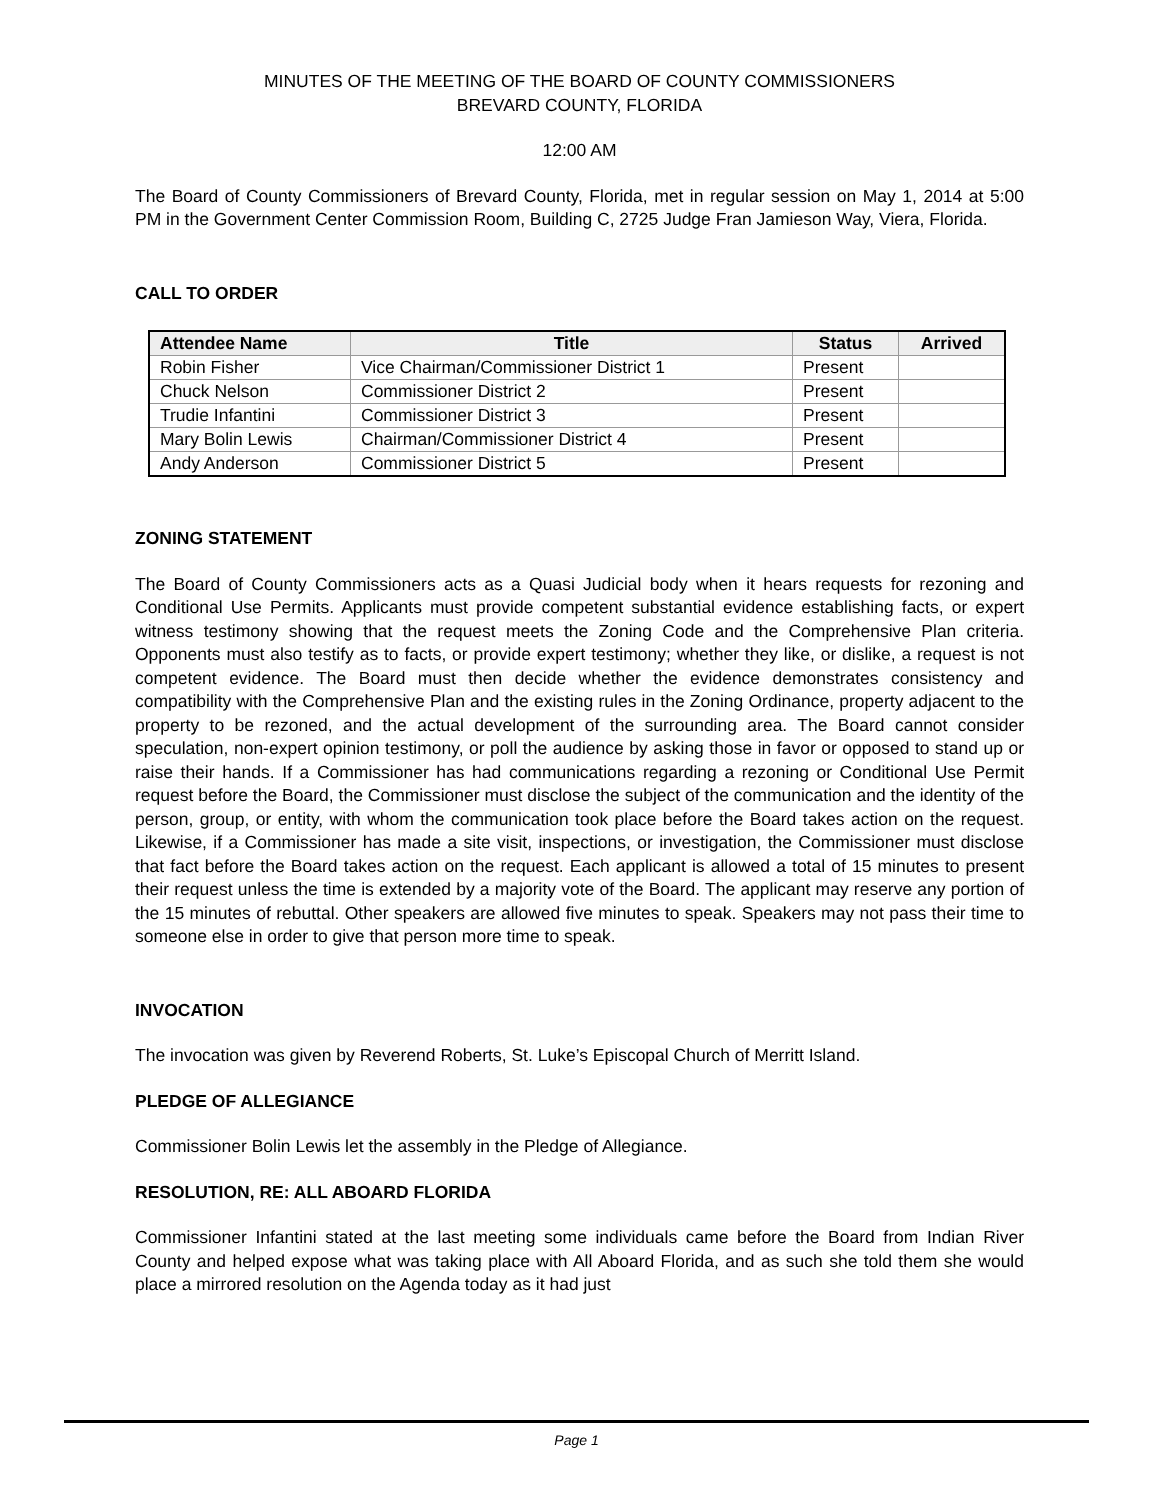MINUTES OF THE MEETING OF THE BOARD OF COUNTY COMMISSIONERS
BREVARD COUNTY, FLORIDA
12:00 AM
The Board of County Commissioners of Brevard County, Florida, met in regular session on May 1, 2014 at 5:00 PM in the Government Center Commission Room, Building C, 2725 Judge Fran Jamieson Way, Viera, Florida.
CALL TO ORDER
| Attendee Name | Title | Status | Arrived |
| --- | --- | --- | --- |
| Robin Fisher | Vice Chairman/Commissioner District 1 | Present | |
| Chuck Nelson | Commissioner District 2 | Present | |
| Trudie Infantini | Commissioner District 3 | Present | |
| Mary Bolin Lewis | Chairman/Commissioner District 4 | Present | |
| Andy Anderson | Commissioner District 5 | Present | |
ZONING STATEMENT
The Board of County Commissioners acts as a Quasi Judicial body when it hears requests for rezoning and Conditional Use Permits. Applicants must provide competent substantial evidence establishing facts, or expert witness testimony showing that the request meets the Zoning Code and the Comprehensive Plan criteria. Opponents must also testify as to facts, or provide expert testimony; whether they like, or dislike, a request is not competent evidence. The Board must then decide whether the evidence demonstrates consistency and compatibility with the Comprehensive Plan and the existing rules in the Zoning Ordinance, property adjacent to the property to be rezoned, and the actual development of the surrounding area. The Board cannot consider speculation, non-expert opinion testimony, or poll the audience by asking those in favor or opposed to stand up or raise their hands. If a Commissioner has had communications regarding a rezoning or Conditional Use Permit request before the Board, the Commissioner must disclose the subject of the communication and the identity of the person, group, or entity, with whom the communication took place before the Board takes action on the request. Likewise, if a Commissioner has made a site visit, inspections, or investigation, the Commissioner must disclose that fact before the Board takes action on the request. Each applicant is allowed a total of 15 minutes to present their request unless the time is extended by a majority vote of the Board. The applicant may reserve any portion of the 15 minutes of rebuttal. Other speakers are allowed five minutes to speak. Speakers may not pass their time to someone else in order to give that person more time to speak.
INVOCATION
The invocation was given by Reverend Roberts, St. Luke’s Episcopal Church of Merritt Island.
PLEDGE OF ALLEGIANCE
Commissioner Bolin Lewis let the assembly in the Pledge of Allegiance.
RESOLUTION, RE: ALL ABOARD FLORIDA
Commissioner Infantini stated at the last meeting some individuals came before the Board from Indian River County and helped expose what was taking place with All Aboard Florida, and as such she told them she would place a mirrored resolution on the Agenda today as it had just
Page 1